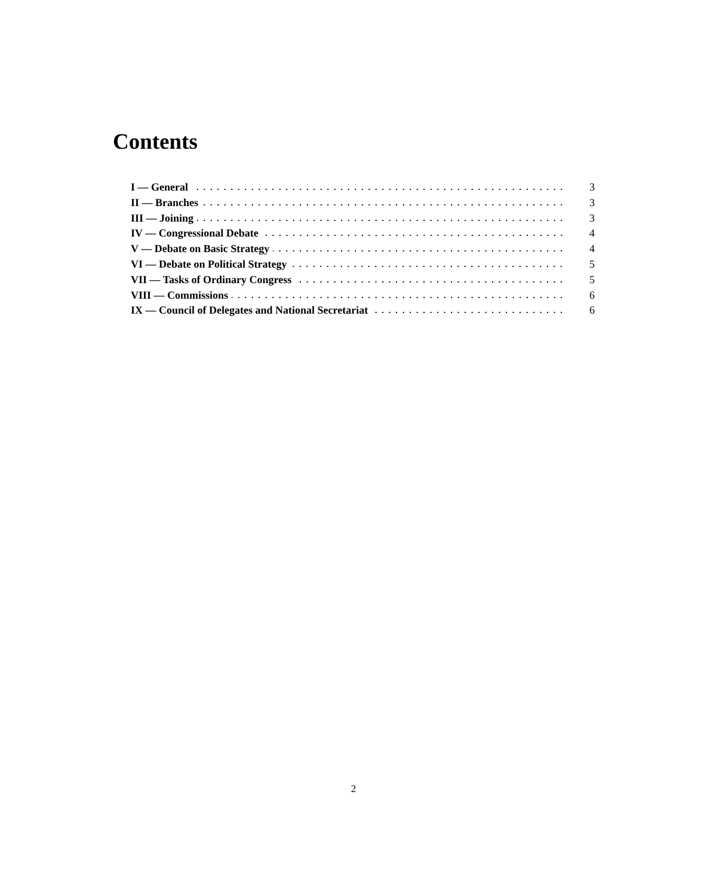Contents
I — General 3
II — Branches 3
III — Joining 3
IV — Congressional Debate 4
V — Debate on Basic Strategy 4
VI — Debate on Political Strategy 5
VII — Tasks of Ordinary Congress 5
VIII — Commissions 6
IX — Council of Delegates and National Secretariat 6
2